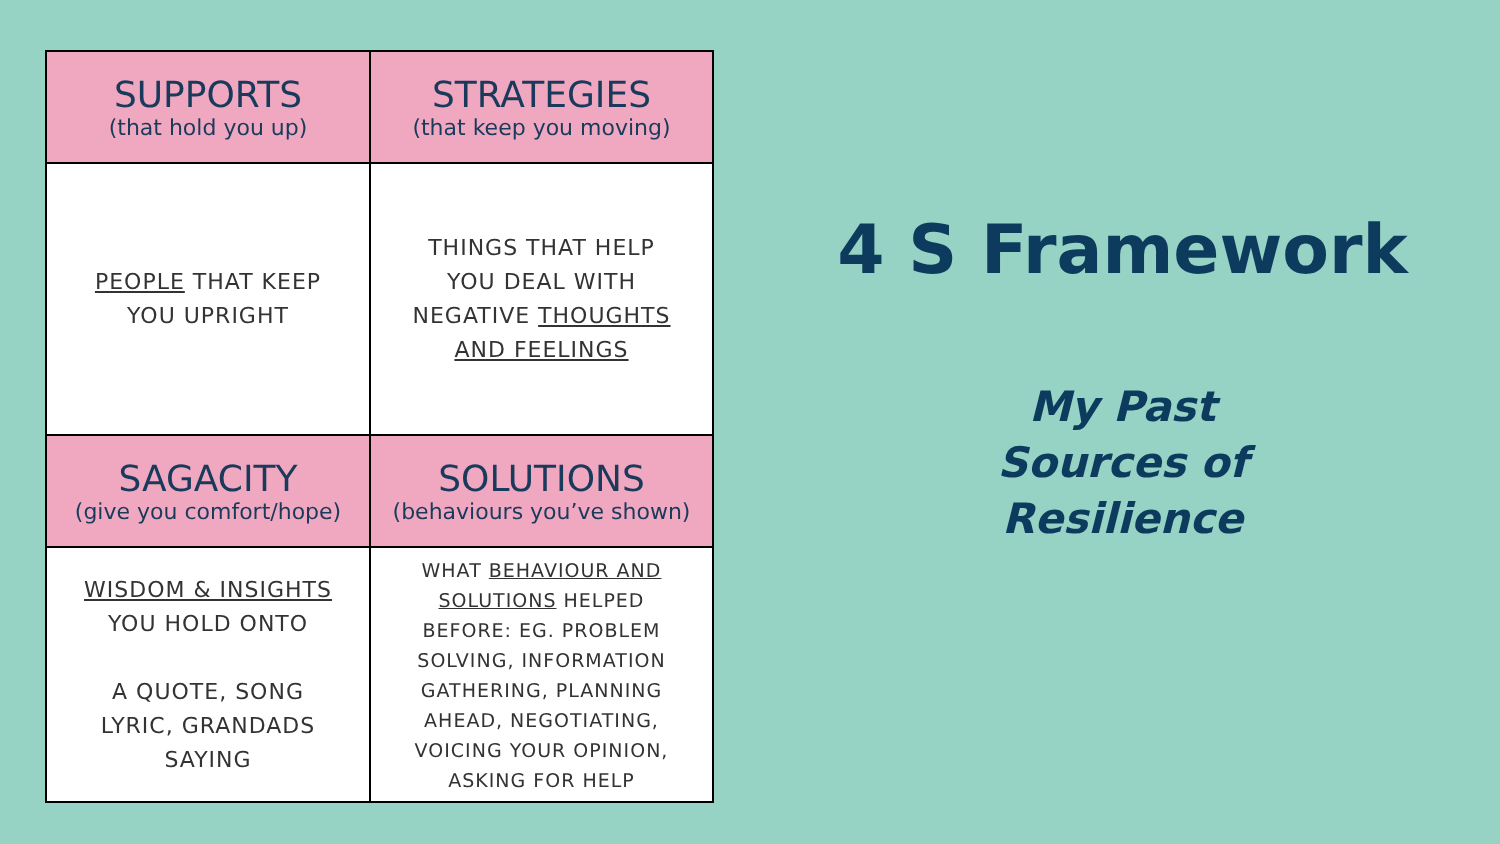| SUPPORTS (that hold you up) | STRATEGIES (that keep you moving) |
| --- | --- |
| PEOPLE THAT KEEP YOU UPRIGHT | THINGS THAT HELP YOU DEAL WITH NEGATIVE THOUGHTS AND FEELINGS |
| SAGACITY (give you comfort/hope) | SOLUTIONS (behaviours you’ve shown) |
| WISDOM & INSIGHTS YOU HOLD ONTO A QUOTE, SONG LYRIC, GRANDADS SAYING | WHAT BEHAVIOUR AND SOLUTIONS HELPED BEFORE: EG. PROBLEM SOLVING, INFORMATION GATHERING, PLANNING AHEAD, NEGOTIATING, VOICING YOUR OPINION, ASKING FOR HELP |
4 S Framework
My Past
Sources of
Resilience